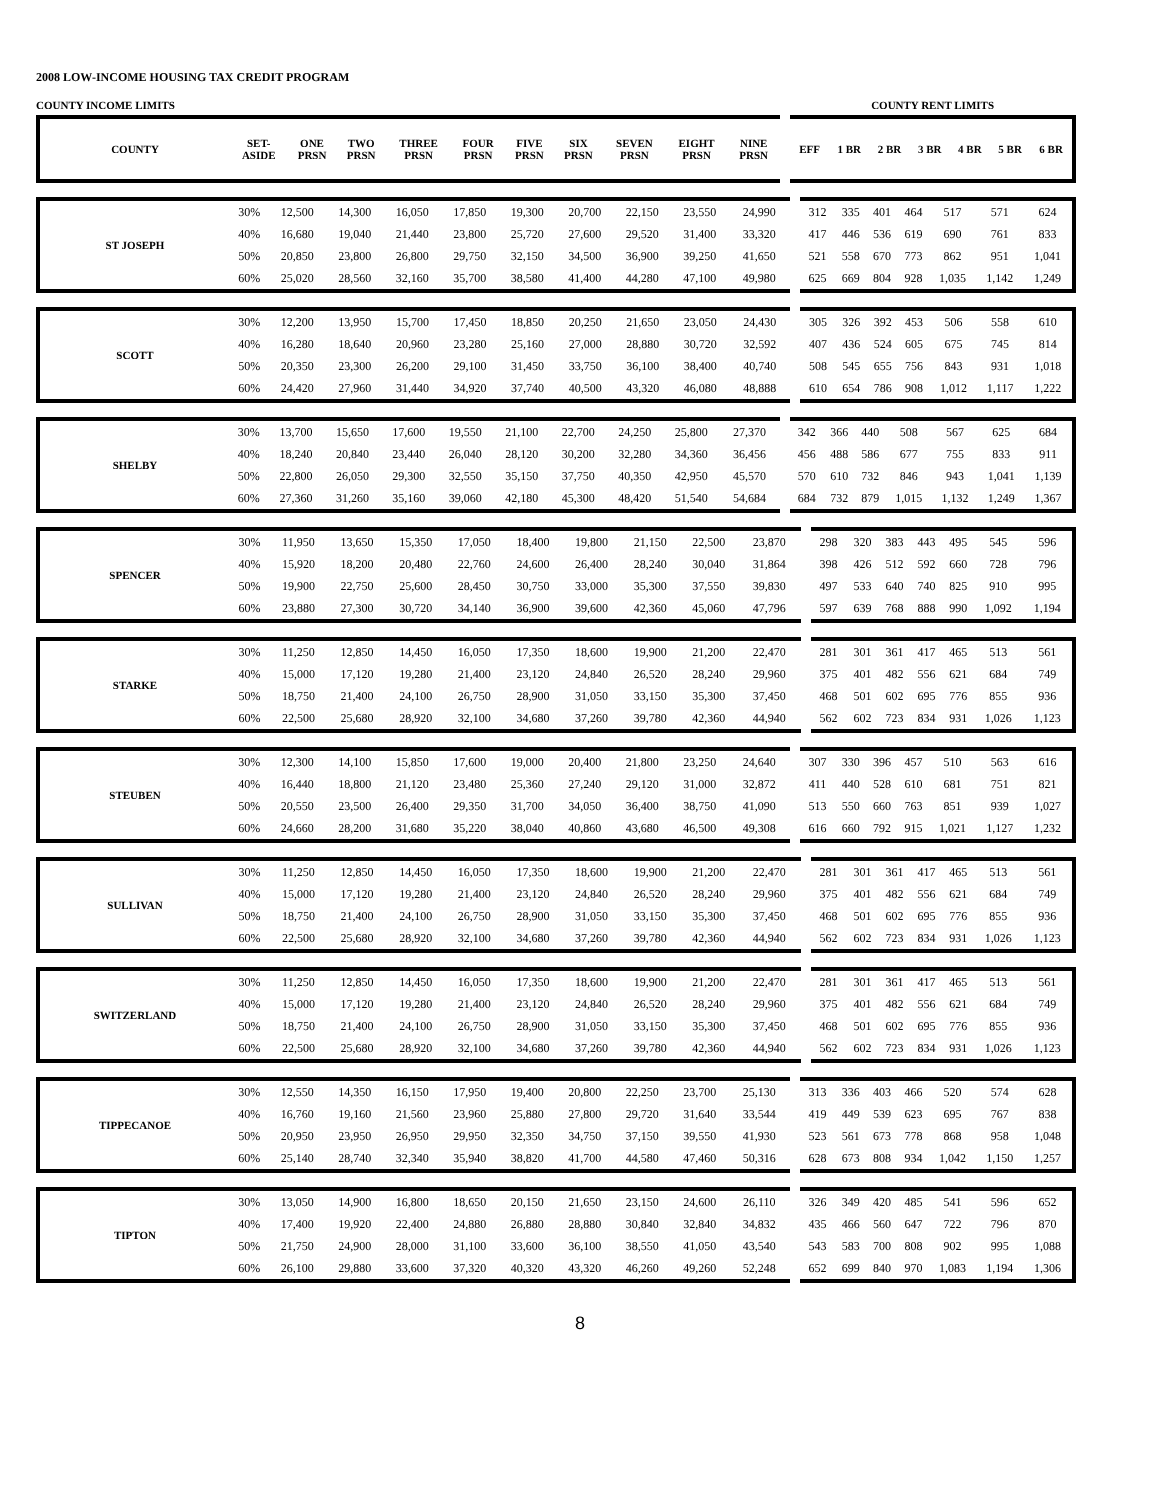2008 LOW-INCOME HOUSING TAX CREDIT PROGRAM
COUNTY INCOME LIMITS COUNTY RENT LIMITS
| COUNTY | SET- ASIDE | ONE PRSN | TWO PRSN | THREE PRSN | FOUR PRSN | FIVE PRSN | SIX PRSN | SEVEN PRSN | EIGHT PRSN | NINE PRSN | EFF | 1 BR | 2 BR | 3 BR | 4 BR | 5 BR | 6 BR |
| --- | --- | --- | --- | --- | --- | --- | --- | --- | --- | --- | --- | --- | --- | --- | --- | --- | --- |
| ST JOSEPH | 30% | 12,500 | 14,300 | 16,050 | 17,850 | 19,300 | 20,700 | 22,150 | 23,550 | 24,990 | 312 | 335 | 401 | 464 | 517 | 571 | 624 |
| | 40% | 16,680 | 19,040 | 21,440 | 23,800 | 25,720 | 27,600 | 29,520 | 31,400 | 33,320 | 417 | 446 | 536 | 619 | 690 | 761 | 833 |
| | 50% | 20,850 | 23,800 | 26,800 | 29,750 | 32,150 | 34,500 | 36,900 | 39,250 | 41,650 | 521 | 558 | 670 | 773 | 862 | 951 | 1,041 |
| | 60% | 25,020 | 28,560 | 32,160 | 35,700 | 38,580 | 41,400 | 44,280 | 47,100 | 49,980 | 625 | 669 | 804 | 928 | 1,035 | 1,142 | 1,249 |
| SCOTT | 30% | 12,200 | 13,950 | 15,700 | 17,450 | 18,850 | 20,250 | 21,650 | 23,050 | 24,430 | 305 | 326 | 392 | 453 | 506 | 558 | 610 |
| | 40% | 16,280 | 18,640 | 20,960 | 23,280 | 25,160 | 27,000 | 28,880 | 30,720 | 32,592 | 407 | 436 | 524 | 605 | 675 | 745 | 814 |
| | 50% | 20,350 | 23,300 | 26,200 | 29,100 | 31,450 | 33,750 | 36,100 | 38,400 | 40,740 | 508 | 545 | 655 | 756 | 843 | 931 | 1,018 |
| | 60% | 24,420 | 27,960 | 31,440 | 34,920 | 37,740 | 40,500 | 43,320 | 46,080 | 48,888 | 610 | 654 | 786 | 908 | 1,012 | 1,117 | 1,222 |
| SHELBY | 30% | 13,700 | 15,650 | 17,600 | 19,550 | 21,100 | 22,700 | 24,250 | 25,800 | 27,370 | 342 | 366 | 440 | 508 | 567 | 625 | 684 |
| | 40% | 18,240 | 20,840 | 23,440 | 26,040 | 28,120 | 30,200 | 32,280 | 34,360 | 36,456 | 456 | 488 | 586 | 677 | 755 | 833 | 911 |
| | 50% | 22,800 | 26,050 | 29,300 | 32,550 | 35,150 | 37,750 | 40,350 | 42,950 | 45,570 | 570 | 610 | 732 | 846 | 943 | 1,041 | 1,139 |
| | 60% | 27,360 | 31,260 | 35,160 | 39,060 | 42,180 | 45,300 | 48,420 | 51,540 | 54,684 | 684 | 732 | 879 | 1,015 | 1,132 | 1,249 | 1,367 |
| SPENCER | 30% | 11,950 | 13,650 | 15,350 | 17,050 | 18,400 | 19,800 | 21,150 | 22,500 | 23,870 | 298 | 320 | 383 | 443 | 495 | 545 | 596 |
| | 40% | 15,920 | 18,200 | 20,480 | 22,760 | 24,600 | 26,400 | 28,240 | 30,040 | 31,864 | 398 | 426 | 512 | 592 | 660 | 728 | 796 |
| | 50% | 19,900 | 22,750 | 25,600 | 28,450 | 30,750 | 33,000 | 35,300 | 37,550 | 39,830 | 497 | 533 | 640 | 740 | 825 | 910 | 995 |
| | 60% | 23,880 | 27,300 | 30,720 | 34,140 | 36,900 | 39,600 | 42,360 | 45,060 | 47,796 | 597 | 639 | 768 | 888 | 990 | 1,092 | 1,194 |
| STARKE | 30% | 11,250 | 12,850 | 14,450 | 16,050 | 17,350 | 18,600 | 19,900 | 21,200 | 22,470 | 281 | 301 | 361 | 417 | 465 | 513 | 561 |
| | 40% | 15,000 | 17,120 | 19,280 | 21,400 | 23,120 | 24,840 | 26,520 | 28,240 | 29,960 | 375 | 401 | 482 | 556 | 621 | 684 | 749 |
| | 50% | 18,750 | 21,400 | 24,100 | 26,750 | 28,900 | 31,050 | 33,150 | 35,300 | 37,450 | 468 | 501 | 602 | 695 | 776 | 855 | 936 |
| | 60% | 22,500 | 25,680 | 28,920 | 32,100 | 34,680 | 37,260 | 39,780 | 42,360 | 44,940 | 562 | 602 | 723 | 834 | 931 | 1,026 | 1,123 |
| STEUBEN | 30% | 12,300 | 14,100 | 15,850 | 17,600 | 19,000 | 20,400 | 21,800 | 23,250 | 24,640 | 307 | 330 | 396 | 457 | 510 | 563 | 616 |
| | 40% | 16,440 | 18,800 | 21,120 | 23,480 | 25,360 | 27,240 | 29,120 | 31,000 | 32,872 | 411 | 440 | 528 | 610 | 681 | 751 | 821 |
| | 50% | 20,550 | 23,500 | 26,400 | 29,350 | 31,700 | 34,050 | 36,400 | 38,750 | 41,090 | 513 | 550 | 660 | 763 | 851 | 939 | 1,027 |
| | 60% | 24,660 | 28,200 | 31,680 | 35,220 | 38,040 | 40,860 | 43,680 | 46,500 | 49,308 | 616 | 660 | 792 | 915 | 1,021 | 1,127 | 1,232 |
| SULLIVAN | 30% | 11,250 | 12,850 | 14,450 | 16,050 | 17,350 | 18,600 | 19,900 | 21,200 | 22,470 | 281 | 301 | 361 | 417 | 465 | 513 | 561 |
| | 40% | 15,000 | 17,120 | 19,280 | 21,400 | 23,120 | 24,840 | 26,520 | 28,240 | 29,960 | 375 | 401 | 482 | 556 | 621 | 684 | 749 |
| | 50% | 18,750 | 21,400 | 24,100 | 26,750 | 28,900 | 31,050 | 33,150 | 35,300 | 37,450 | 468 | 501 | 602 | 695 | 776 | 855 | 936 |
| | 60% | 22,500 | 25,680 | 28,920 | 32,100 | 34,680 | 37,260 | 39,780 | 42,360 | 44,940 | 562 | 602 | 723 | 834 | 931 | 1,026 | 1,123 |
| SWITZERLAND | 30% | 11,250 | 12,850 | 14,450 | 16,050 | 17,350 | 18,600 | 19,900 | 21,200 | 22,470 | 281 | 301 | 361 | 417 | 465 | 513 | 561 |
| | 40% | 15,000 | 17,120 | 19,280 | 21,400 | 23,120 | 24,840 | 26,520 | 28,240 | 29,960 | 375 | 401 | 482 | 556 | 621 | 684 | 749 |
| | 50% | 18,750 | 21,400 | 24,100 | 26,750 | 28,900 | 31,050 | 33,150 | 35,300 | 37,450 | 468 | 501 | 602 | 695 | 776 | 855 | 936 |
| | 60% | 22,500 | 25,680 | 28,920 | 32,100 | 34,680 | 37,260 | 39,780 | 42,360 | 44,940 | 562 | 602 | 723 | 834 | 931 | 1,026 | 1,123 |
| TIPPECANOE | 30% | 12,550 | 14,350 | 16,150 | 17,950 | 19,400 | 20,800 | 22,250 | 23,700 | 25,130 | 313 | 336 | 403 | 466 | 520 | 574 | 628 |
| | 40% | 16,760 | 19,160 | 21,560 | 23,960 | 25,880 | 27,800 | 29,720 | 31,640 | 33,544 | 419 | 449 | 539 | 623 | 695 | 767 | 838 |
| | 50% | 20,950 | 23,950 | 26,950 | 29,950 | 32,350 | 34,750 | 37,150 | 39,550 | 41,930 | 523 | 561 | 673 | 778 | 868 | 958 | 1,048 |
| | 60% | 25,140 | 28,740 | 32,340 | 35,940 | 38,820 | 41,700 | 44,580 | 47,460 | 50,316 | 628 | 673 | 808 | 934 | 1,042 | 1,150 | 1,257 |
| TIPTON | 30% | 13,050 | 14,900 | 16,800 | 18,650 | 20,150 | 21,650 | 23,150 | 24,600 | 26,110 | 326 | 349 | 420 | 485 | 541 | 596 | 652 |
| | 40% | 17,400 | 19,920 | 22,400 | 24,880 | 26,880 | 28,880 | 30,840 | 32,840 | 34,832 | 435 | 466 | 560 | 647 | 722 | 796 | 870 |
| | 50% | 21,750 | 24,900 | 28,000 | 31,100 | 33,600 | 36,100 | 38,550 | 41,050 | 43,540 | 543 | 583 | 700 | 808 | 902 | 995 | 1,088 |
| | 60% | 26,100 | 29,880 | 33,600 | 37,320 | 40,320 | 43,320 | 46,260 | 49,260 | 52,248 | 652 | 699 | 840 | 970 | 1,083 | 1,194 | 1,306 |
8